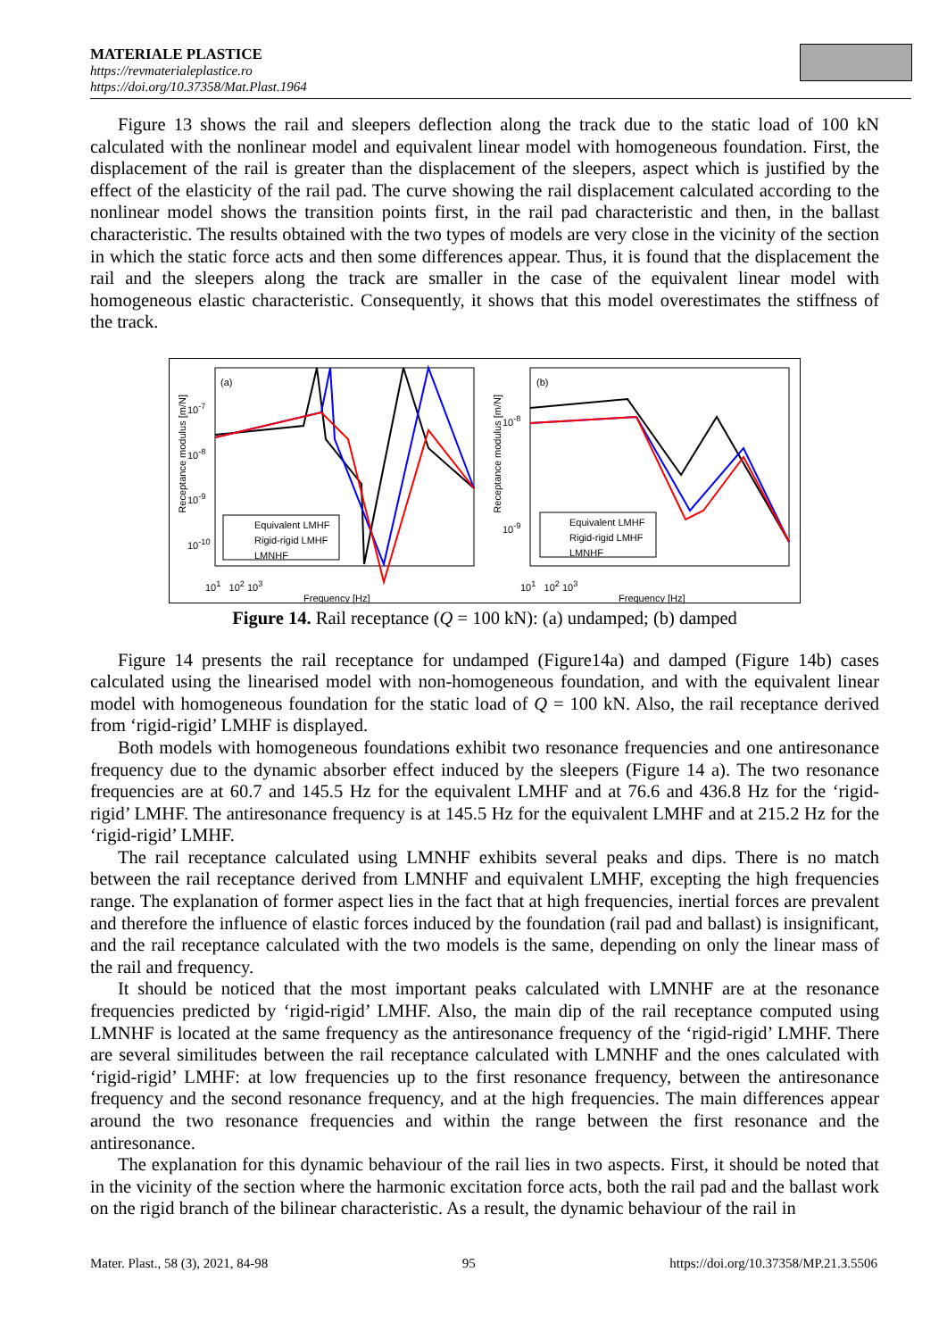MATERIALE PLASTICE
https://revmaterialeplastice.ro
https://doi.org/10.37358/Mat.Plast.1964
Figure 13 shows the rail and sleepers deflection along the track due to the static load of 100 kN calculated with the nonlinear model and equivalent linear model with homogeneous foundation. First, the displacement of the rail is greater than the displacement of the sleepers, aspect which is justified by the effect of the elasticity of the rail pad. The curve showing the rail displacement calculated according to the nonlinear model shows the transition points first, in the rail pad characteristic and then, in the ballast characteristic. The results obtained with the two types of models are very close in the vicinity of the section in which the static force acts and then some differences appear. Thus, it is found that the displacement the rail and the sleepers along the track are smaller in the case of the equivalent linear model with homogeneous elastic characteristic. Consequently, it shows that this model overestimates the stiffness of the track.
(a)
Equivalent LMHF
Rigid-rigid LMHF
LMNHF
Frequency [Hz]
10<sup>-7</sup>
10<sup>-8</sup>
10<sup>-9</sup>
10<sup>-10</sup>
10<sup>1</sup> 10<sup>2</sup> 10<sup>3</sup>
Receptance modulus [m/N]
(b)
Equivalent LMHF
Rigid-rigid LMHF
LMNHF
Frequency [Hz]
10<sup>-8</sup>
10<sup>-9</sup>
10<sup>1</sup> 10<sup>2</sup> 10<sup>3</sup>
Receptance modulus [m/N]
Figure 14. Rail receptance (Q = 100 kN): (a) undamped; (b) damped
Figure 14 presents the rail receptance for undamped (Figure14a) and damped (Figure 14b) cases calculated using the linearised model with non-homogeneous foundation, and with the equivalent linear model with homogeneous foundation for the static load of Q = 100 kN. Also, the rail receptance derived from ‘rigid-rigid’ LMHF is displayed.
Both models with homogeneous foundations exhibit two resonance frequencies and one antiresonance frequency due to the dynamic absorber effect induced by the sleepers (Figure 14 a). The two resonance frequencies are at 60.7 and 145.5 Hz for the equivalent LMHF and at 76.6 and 436.8 Hz for the ‘rigid-rigid’ LMHF. The antiresonance frequency is at 145.5 Hz for the equivalent LMHF and at 215.2 Hz for the ‘rigid-rigid’ LMHF.
The rail receptance calculated using LMNHF exhibits several peaks and dips. There is no match between the rail receptance derived from LMNHF and equivalent LMHF, excepting the high frequencies range. The explanation of former aspect lies in the fact that at high frequencies, inertial forces are prevalent and therefore the influence of elastic forces induced by the foundation (rail pad and ballast) is insignificant, and the rail receptance calculated with the two models is the same, depending on only the linear mass of the rail and frequency.
It should be noticed that the most important peaks calculated with LMNHF are at the resonance frequencies predicted by ‘rigid-rigid’ LMHF. Also, the main dip of the rail receptance computed using LMNHF is located at the same frequency as the antiresonance frequency of the ‘rigid-rigid’ LMHF. There are several similitudes between the rail receptance calculated with LMNHF and the ones calculated with ‘rigid-rigid’ LMHF: at low frequencies up to the first resonance frequency, between the antiresonance frequency and the second resonance frequency, and at the high frequencies. The main differences appear around the two resonance frequencies and within the range between the first resonance and the antiresonance.
The explanation for this dynamic behaviour of the rail lies in two aspects. First, it should be noted that in the vicinity of the section where the harmonic excitation force acts, both the rail pad and the ballast work on the rigid branch of the bilinear characteristic. As a result, the dynamic behaviour of the rail in
Mater. Plast., 58 (3), 2021, 84-98 95 https://doi.org/10.37358/MP.21.3.5506